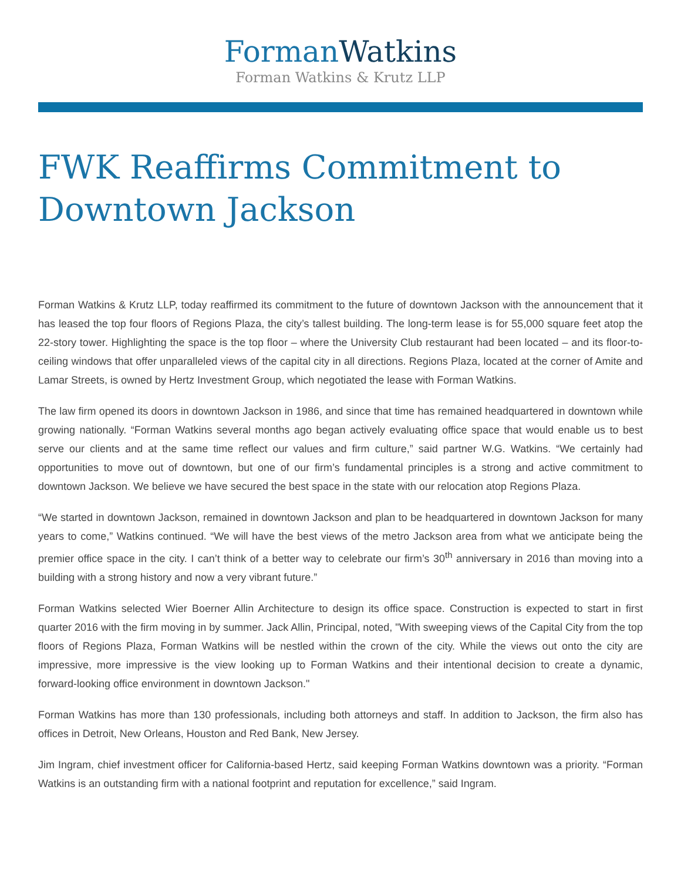Forman Watkins
Forman Watkins & Krutz LLP
FWK Reaffirms Commitment to Downtown Jackson
Forman Watkins & Krutz LLP, today reaffirmed its commitment to the future of downtown Jackson with the announcement that it has leased the top four floors of Regions Plaza, the city’s tallest building. The long-term lease is for 55,000 square feet atop the 22-story tower. Highlighting the space is the top floor – where the University Club restaurant had been located – and its floor-to-ceiling windows that offer unparalleled views of the capital city in all directions. Regions Plaza, located at the corner of Amite and Lamar Streets, is owned by Hertz Investment Group, which negotiated the lease with Forman Watkins.
The law firm opened its doors in downtown Jackson in 1986, and since that time has remained headquartered in downtown while growing nationally. “Forman Watkins several months ago began actively evaluating office space that would enable us to best serve our clients and at the same time reflect our values and firm culture,” said partner W.G. Watkins. “We certainly had opportunities to move out of downtown, but one of our firm’s fundamental principles is a strong and active commitment to downtown Jackson. We believe we have secured the best space in the state with our relocation atop Regions Plaza.
“We started in downtown Jackson, remained in downtown Jackson and plan to be headquartered in downtown Jackson for many years to come,” Watkins continued. “We will have the best views of the metro Jackson area from what we anticipate being the premier office space in the city. I can’t think of a better way to celebrate our firm’s 30<sup>th</sup> anniversary in 2016 than moving into a building with a strong history and now a very vibrant future.”
Forman Watkins selected Wier Boerner Allin Architecture to design its office space. Construction is expected to start in first quarter 2016 with the firm moving in by summer. Jack Allin, Principal, noted, "With sweeping views of the Capital City from the top floors of Regions Plaza, Forman Watkins will be nestled within the crown of the city. While the views out onto the city are impressive, more impressive is the view looking up to Forman Watkins and their intentional decision to create a dynamic, forward-looking office environment in downtown Jackson."
Forman Watkins has more than 130 professionals, including both attorneys and staff. In addition to Jackson, the firm also has offices in Detroit, New Orleans, Houston and Red Bank, New Jersey.
Jim Ingram, chief investment officer for California-based Hertz, said keeping Forman Watkins downtown was a priority. “Forman Watkins is an outstanding firm with a national footprint and reputation for excellence,” said Ingram.